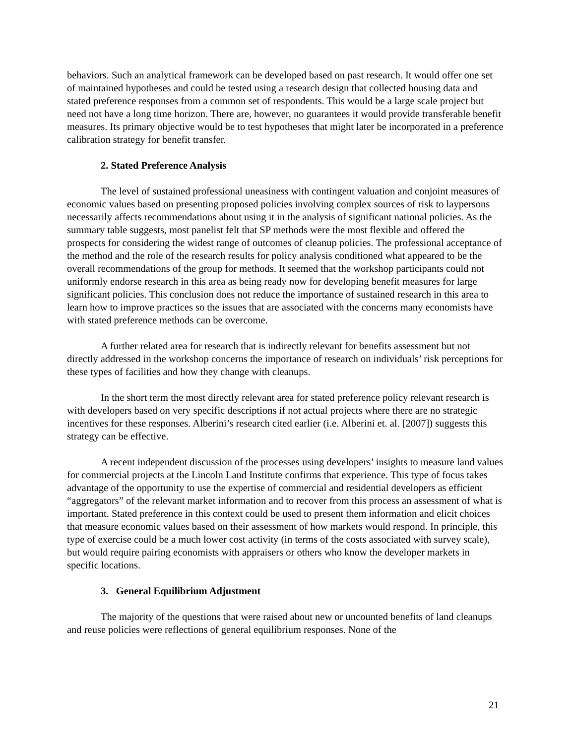behaviors. Such an analytical framework can be developed based on past research. It would offer one set of maintained hypotheses and could be tested using a research design that collected housing data and stated preference responses from a common set of respondents. This would be a large scale project but need not have a long time horizon. There are, however, no guarantees it would provide transferable benefit measures. Its primary objective would be to test hypotheses that might later be incorporated in a preference calibration strategy for benefit transfer.
2. Stated Preference Analysis
The level of sustained professional uneasiness with contingent valuation and conjoint measures of economic values based on presenting proposed policies involving complex sources of risk to laypersons necessarily affects recommendations about using it in the analysis of significant national policies. As the summary table suggests, most panelist felt that SP methods were the most flexible and offered the prospects for considering the widest range of outcomes of cleanup policies. The professional acceptance of the method and the role of the research results for policy analysis conditioned what appeared to be the overall recommendations of the group for methods. It seemed that the workshop participants could not uniformly endorse research in this area as being ready now for developing benefit measures for large significant policies. This conclusion does not reduce the importance of sustained research in this area to learn how to improve practices so the issues that are associated with the concerns many economists have with stated preference methods can be overcome.
A further related area for research that is indirectly relevant for benefits assessment but not directly addressed in the workshop concerns the importance of research on individuals’ risk perceptions for these types of facilities and how they change with cleanups.
In the short term the most directly relevant area for stated preference policy relevant research is with developers based on very specific descriptions if not actual projects where there are no strategic incentives for these responses. Alberini’s research cited earlier (i.e. Alberini et. al. [2007]) suggests this strategy can be effective.
A recent independent discussion of the processes using developers’ insights to measure land values for commercial projects at the Lincoln Land Institute confirms that experience. This type of focus takes advantage of the opportunity to use the expertise of commercial and residential developers as efficient “aggregators” of the relevant market information and to recover from this process an assessment of what is important. Stated preference in this context could be used to present them information and elicit choices that measure economic values based on their assessment of how markets would respond. In principle, this type of exercise could be a much lower cost activity (in terms of the costs associated with survey scale), but would require pairing economists with appraisers or others who know the developer markets in specific locations.
3. General Equilibrium Adjustment
The majority of the questions that were raised about new or uncounted benefits of land cleanups and reuse policies were reflections of general equilibrium responses. None of the
21